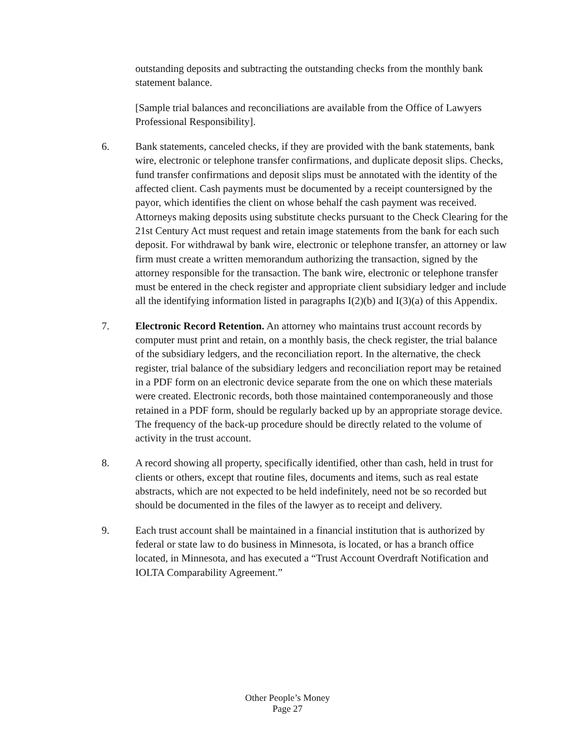outstanding deposits and subtracting the outstanding checks from the monthly bank statement balance.
[Sample trial balances and reconciliations are available from the Office of Lawyers Professional Responsibility].
6. Bank statements, canceled checks, if they are provided with the bank statements, bank wire, electronic or telephone transfer confirmations, and duplicate deposit slips. Checks, fund transfer confirmations and deposit slips must be annotated with the identity of the affected client. Cash payments must be documented by a receipt countersigned by the payor, which identifies the client on whose behalf the cash payment was received. Attorneys making deposits using substitute checks pursuant to the Check Clearing for the 21st Century Act must request and retain image statements from the bank for each such deposit. For withdrawal by bank wire, electronic or telephone transfer, an attorney or law firm must create a written memorandum authorizing the transaction, signed by the attorney responsible for the transaction. The bank wire, electronic or telephone transfer must be entered in the check register and appropriate client subsidiary ledger and include all the identifying information listed in paragraphs I(2)(b) and I(3)(a) of this Appendix.
7. Electronic Record Retention. An attorney who maintains trust account records by computer must print and retain, on a monthly basis, the check register, the trial balance of the subsidiary ledgers, and the reconciliation report. In the alternative, the check register, trial balance of the subsidiary ledgers and reconciliation report may be retained in a PDF form on an electronic device separate from the one on which these materials were created. Electronic records, both those maintained contemporaneously and those retained in a PDF form, should be regularly backed up by an appropriate storage device. The frequency of the back-up procedure should be directly related to the volume of activity in the trust account.
8. A record showing all property, specifically identified, other than cash, held in trust for clients or others, except that routine files, documents and items, such as real estate abstracts, which are not expected to be held indefinitely, need not be so recorded but should be documented in the files of the lawyer as to receipt and delivery.
9. Each trust account shall be maintained in a financial institution that is authorized by federal or state law to do business in Minnesota, is located, or has a branch office located, in Minnesota, and has executed a “Trust Account Overdraft Notification and IOLTA Comparability Agreement.”
Other People’s Money
Page 27